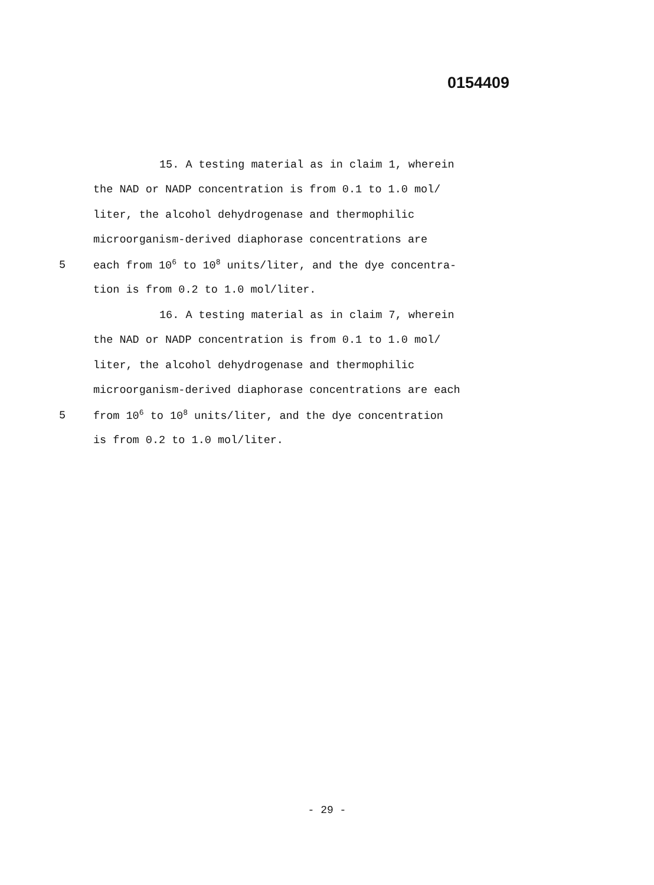0154409
15. A testing material as in claim 1, wherein
the NAD or NADP concentration is from 0.1 to 1.0 mol/
liter, the alcohol dehydrogenase and thermophilic
microorganism-derived diaphorase concentrations are
5 each from 10<sup>6</sup> to 10<sup>8</sup> units/liter, and the dye concentra-
tion is from 0.2 to 1.0 mol/liter.
16. A testing material as in claim 7, wherein
the NAD or NADP concentration is from 0.1 to 1.0 mol/
liter, the alcohol dehydrogenase and thermophilic
microorganism-derived diaphorase concentrations are each
5 from 10<sup>6</sup> to 10<sup>8</sup> units/liter, and the dye concentration
is from 0.2 to 1.0 mol/liter.
- 29 -